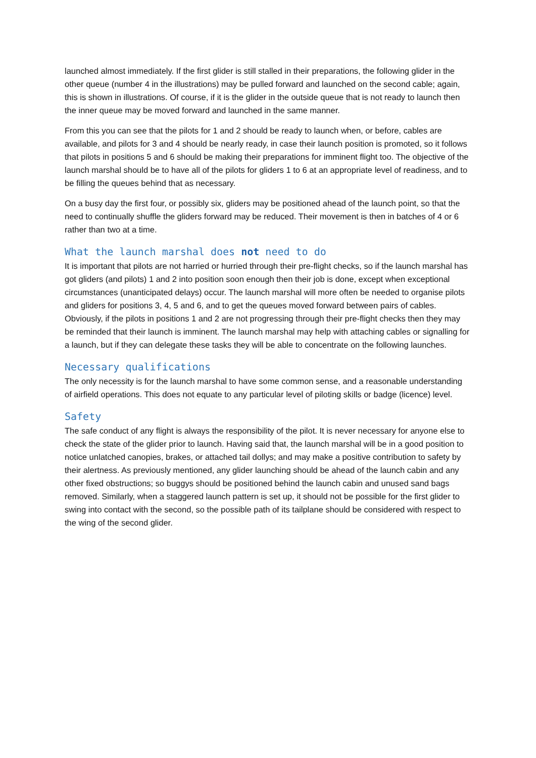launched almost immediately. If the first glider is still stalled in their preparations, the following glider in the other queue (number 4 in the illustrations) may be pulled forward and launched on the second cable; again, this is shown in illustrations. Of course, if it is the glider in the outside queue that is not ready to launch then the inner queue may be moved forward and launched in the same manner.
From this you can see that the pilots for 1 and 2 should be ready to launch when, or before, cables are available, and pilots for 3 and 4 should be nearly ready, in case their launch position is promoted, so it follows that pilots in positions 5 and 6 should be making their preparations for imminent flight too. The objective of the launch marshal should be to have all of the pilots for gliders 1 to 6 at an appropriate level of readiness, and to be filling the queues behind that as necessary.
On a busy day the first four, or possibly six, gliders may be positioned ahead of the launch point, so that the need to continually shuffle the gliders forward may be reduced. Their movement is then in batches of 4 or 6 rather than two at a time.
What the launch marshal does not need to do
It is important that pilots are not harried or hurried through their pre-flight checks, so if the launch marshal has got gliders (and pilots) 1 and 2 into position soon enough then their job is done, except when exceptional circumstances (unanticipated delays) occur. The launch marshal will more often be needed to organise pilots and gliders for positions 3, 4, 5 and 6, and to get the queues moved forward between pairs of cables. Obviously, if the pilots in positions 1 and 2 are not progressing through their pre-flight checks then they may be reminded that their launch is imminent. The launch marshal may help with attaching cables or signalling for a launch, but if they can delegate these tasks they will be able to concentrate on the following launches.
Necessary qualifications
The only necessity is for the launch marshal to have some common sense, and a reasonable understanding of airfield operations. This does not equate to any particular level of piloting skills or badge (licence) level.
Safety
The safe conduct of any flight is always the responsibility of the pilot. It is never necessary for anyone else to check the state of the glider prior to launch. Having said that, the launch marshal will be in a good position to notice unlatched canopies, brakes, or attached tail dollys; and may make a positive contribution to safety by their alertness. As previously mentioned, any glider launching should be ahead of the launch cabin and any other fixed obstructions; so buggys should be positioned behind the launch cabin and unused sand bags removed. Similarly, when a staggered launch pattern is set up, it should not be possible for the first glider to swing into contact with the second, so the possible path of its tailplane should be considered with respect to the wing of the second glider.